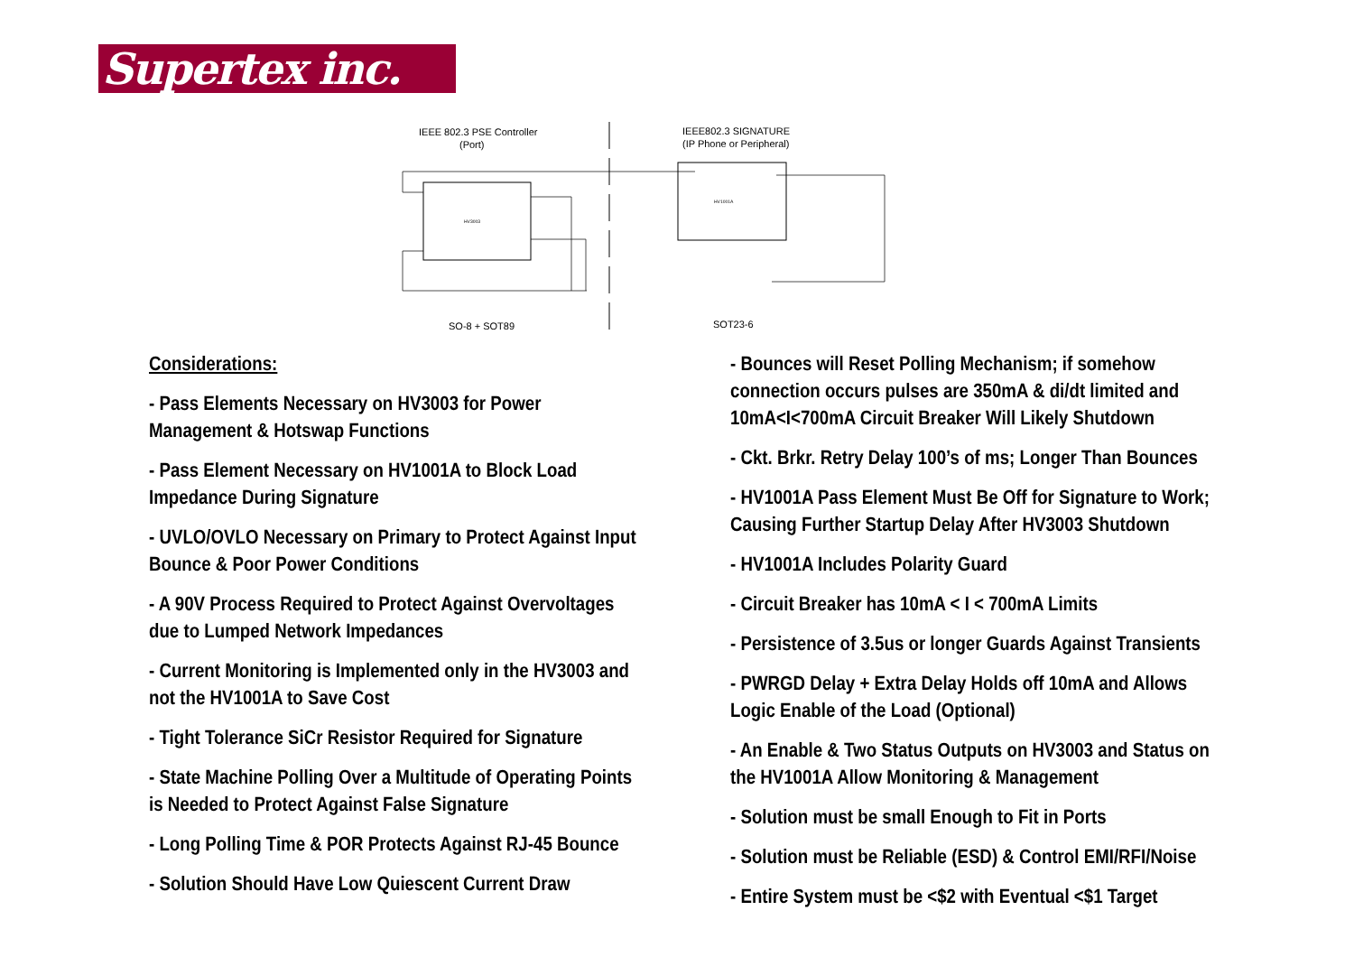Supertex inc.
IEEE 802.3 PSE Controller
(Port)
IEEE802.3 SIGNATURE
(IP Phone or Peripheral)
HV3003
HV1001A
SO-8 + SOT89
SOT23-6
Considerations:
- Pass Elements Necessary on HV3003 for Power Management & Hotswap Functions
- Pass Element Necessary on HV1001A to Block Load Impedance During Signature
- UVLO/OVLO Necessary on Primary to Protect Against Input Bounce & Poor Power Conditions
- A 90V Process Required to Protect Against Overvoltages due to Lumped Network Impedances
- Current Monitoring is Implemented only in the HV3003 and not the HV1001A to Save Cost
- Tight Tolerance SiCr Resistor Required for Signature
- State Machine Polling Over a Multitude of Operating Points is Needed to Protect Against False Signature
- Long Polling Time & POR Protects Against RJ-45 Bounce
- Solution Should Have Low Quiescent Current Draw
- Bounces will Reset Polling Mechanism; if somehow connection occurs pulses are 350mA & di/dt limited and 10mA<I<700mA Circuit Breaker Will Likely Shutdown
- Ckt. Brkr. Retry Delay 100’s of ms; Longer Than Bounces
- HV1001A Pass Element Must Be Off for Signature to Work; Causing Further Startup Delay After HV3003 Shutdown
- HV1001A Includes Polarity Guard
- Circuit Breaker has 10mA < I < 700mA Limits
- Persistence of 3.5us or longer Guards Against Transients
- PWRGD Delay + Extra Delay Holds off 10mA and Allows Logic Enable of the Load (Optional)
- An Enable & Two Status Outputs on HV3003 and Status on the HV1001A Allow Monitoring & Management
- Solution must be small Enough to Fit in Ports
- Solution must be Reliable (ESD) & Control EMI/RFI/Noise
- Entire System must be <$2 with Eventual <$1 Target